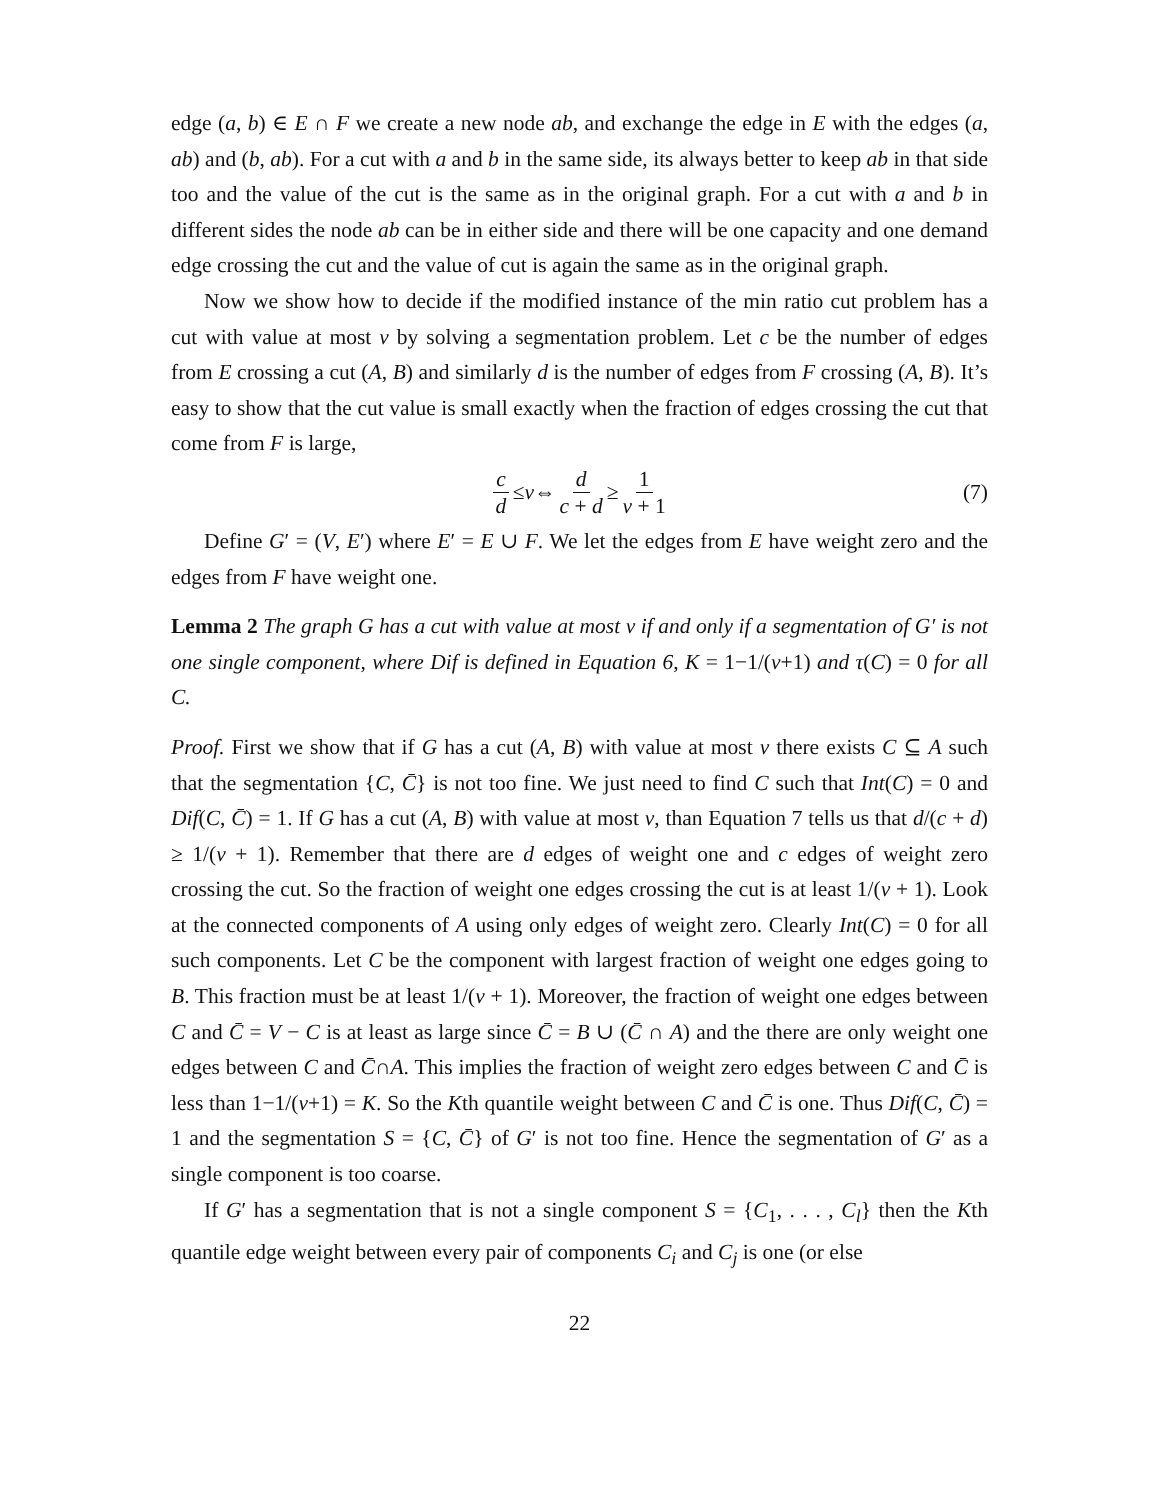edge (a, b) ∈ E ∩ F we create a new node ab, and exchange the edge in E with the edges (a, ab) and (b, ab). For a cut with a and b in the same side, its always better to keep ab in that side too and the value of the cut is the same as in the original graph. For a cut with a and b in different sides the node ab can be in either side and there will be one capacity and one demand edge crossing the cut and the value of cut is again the same as in the original graph.
Now we show how to decide if the modified instance of the min ratio cut problem has a cut with value at most v by solving a segmentation problem. Let c be the number of edges from E crossing a cut (A, B) and similarly d is the number of edges from F crossing (A, B). It’s easy to show that the cut value is small exactly when the fraction of edges crossing the cut that come from F is large,
c d ≤ v ⇔ d c + d ≥ 1 v + 1 (7)
Define G′ = (V, E′) where E′ = E ∪ F. We let the edges from E have weight zero and the edges from F have weight one.
Lemma 2 The graph G has a cut with value at most v if and only if a segmentation of G′ is not one single component, where Dif is defined in Equation 6, K = 1−1/(v+1) and τ(C) = 0 for all C.
Proof. First we show that if G has a cut (A, B) with value at most v there exists C ⊆ A such that the segmentation {C, C̄} is not too fine. We just need to find C such that Int(C) = 0 and Dif(C, C̄) = 1. If G has a cut (A, B) with value at most v, than Equation 7 tells us that d/(c + d) ≥ 1/(v + 1). Remember that there are d edges of weight one and c edges of weight zero crossing the cut. So the fraction of weight one edges crossing the cut is at least 1/(v + 1). Look at the connected components of A using only edges of weight zero. Clearly Int(C) = 0 for all such components. Let C be the component with largest fraction of weight one edges going to B. This fraction must be at least 1/(v + 1). Moreover, the fraction of weight one edges between C and C̄ = V − C is at least as large since C̄ = B ∪ (C̄ ∩ A) and the there are only weight one edges between C and C̄∩A. This implies the fraction of weight zero edges between C and C̄ is less than 1−1/(v+1) = K. So the Kth quantile weight between C and C̄ is one. Thus Dif(C, C̄) = 1 and the segmentation S = {C, C̄} of G′ is not too fine. Hence the segmentation of G′ as a single component is too coarse.
If G′ has a segmentation that is not a single component S = {C<sub>1</sub>, . . . , C<sub>l</sub>} then the Kth quantile edge weight between every pair of components C<sub>i</sub> and C<sub>j</sub> is one (or else
22